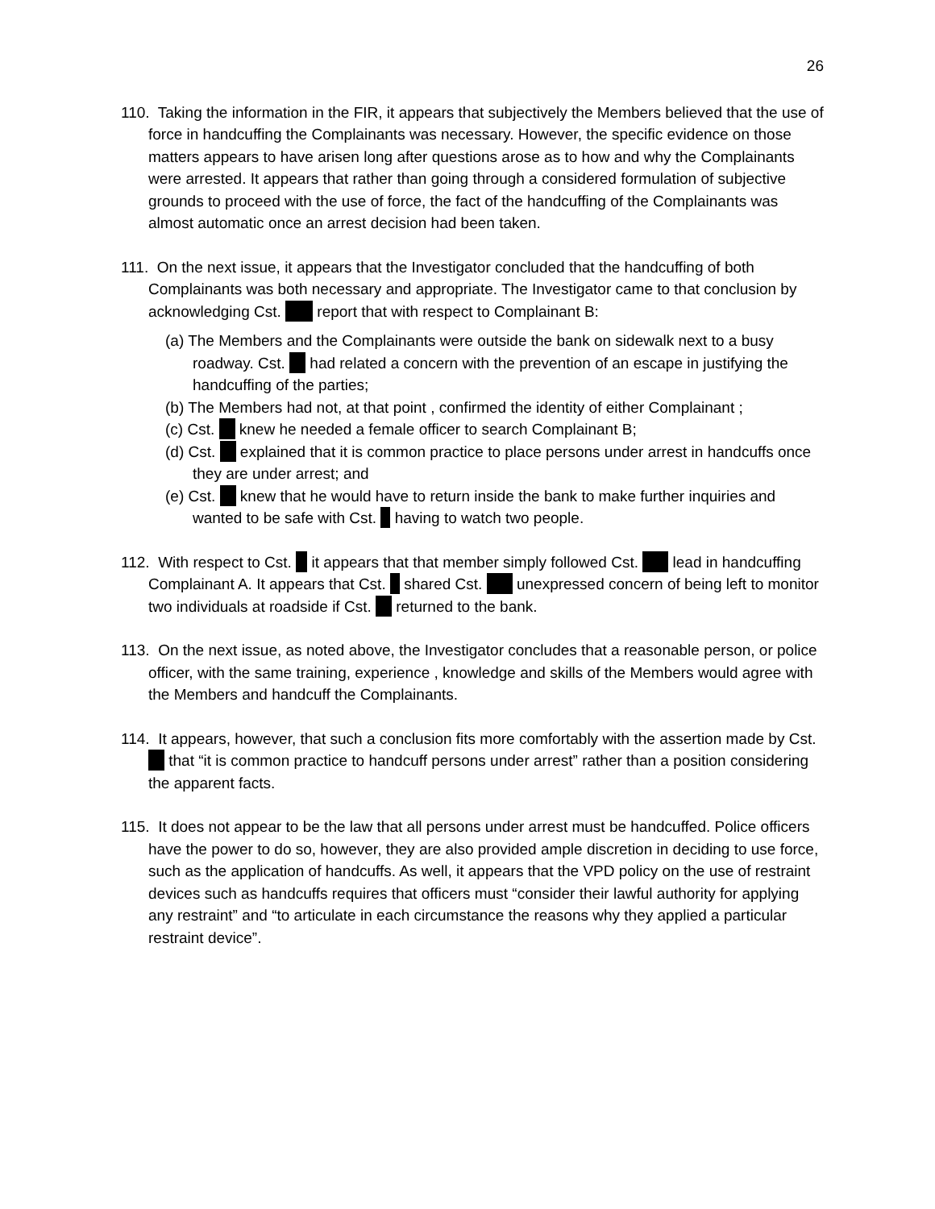26
110. Taking the information in the FIR, it appears that subjectively the Members believed that the use of force in handcuffing the Complainants was necessary. However, the specific evidence on those matters appears to have arisen long after questions arose as to how and why the Complainants were arrested. It appears that rather than going through a considered formulation of subjective grounds to proceed with the use of force, the fact of the handcuffing of the Complainants was almost automatic once an arrest decision had been taken.
111. On the next issue, it appears that the Investigator concluded that the handcuffing of both Complainants was both necessary and appropriate. The Investigator came to that conclusion by acknowledging Cst. report that with respect to Complainant B:
(a) The Members and the Complainants were outside the bank on sidewalk next to a busy roadway. Cst. had related a concern with the prevention of an escape in justifying the handcuffing of the parties;
(b) The Members had not, at that point , confirmed the identity of either Complainant ;
(c) Cst. knew he needed a female officer to search Complainant B;
(d) Cst. explained that it is common practice to place persons under arrest in handcuffs once they are under arrest; and
(e) Cst. knew that he would have to return inside the bank to make further inquiries and wanted to be safe with Cst. having to watch two people.
112. With respect to Cst. it appears that that member simply followed Cst. lead in handcuffing Complainant A. It appears that Cst. shared Cst. unexpressed concern of being left to monitor two individuals at roadside if Cst. returned to the bank.
113. On the next issue, as noted above, the Investigator concludes that a reasonable person, or police officer, with the same training, experience , knowledge and skills of the Members would agree with the Members and handcuff the Complainants.
114. It appears, however, that such a conclusion fits more comfortably with the assertion made by Cst. that “it is common practice to handcuff persons under arrest” rather than a position considering the apparent facts.
115. It does not appear to be the law that all persons under arrest must be handcuffed. Police officers have the power to do so, however, they are also provided ample discretion in deciding to use force, such as the application of handcuffs. As well, it appears that the VPD policy on the use of restraint devices such as handcuffs requires that officers must “consider their lawful authority for applying any restraint” and “to articulate in each circumstance the reasons why they applied a particular restraint device”.